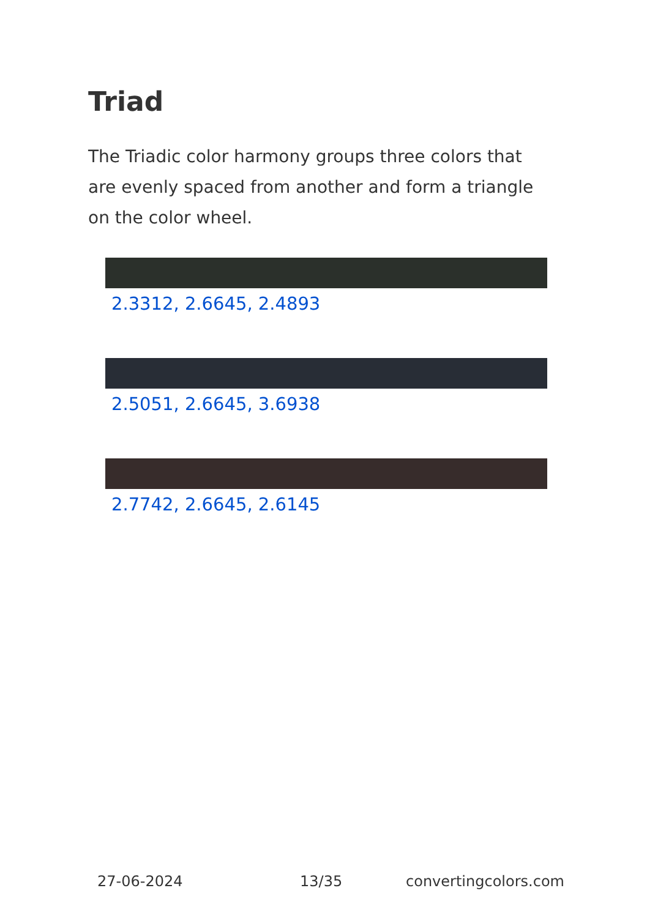Triad
The Triadic color harmony groups three colors that are evenly spaced from another and form a triangle on the color wheel.
2.3312, 2.6645, 2.4893
2.5051, 2.6645, 3.6938
2.7742, 2.6645, 2.6145
27-06-2024 13/35 convertingcolors.com